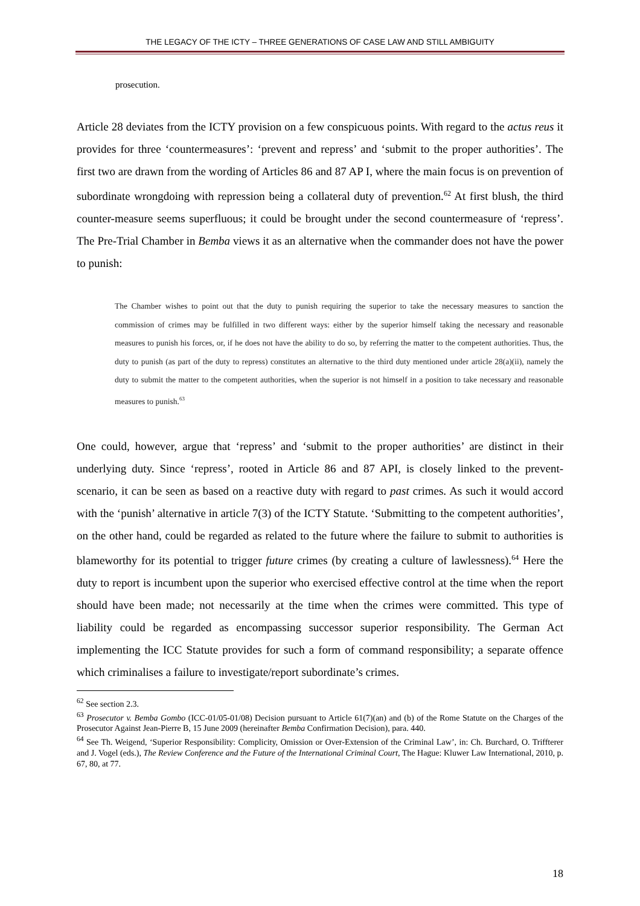THE LEGACY OF THE ICTY – THREE GENERATIONS OF CASE LAW AND STILL AMBIGUITY
prosecution.
Article 28 deviates from the ICTY provision on a few conspicuous points. With regard to the actus reus it provides for three ‘countermeasures’: ‘prevent and repress’ and ‘submit to the proper authorities’. The first two are drawn from the wording of Articles 86 and 87 AP I, where the main focus is on prevention of subordinate wrongdoing with repression being a collateral duty of prevention.<sup>62</sup> At first blush, the third counter-measure seems superfluous; it could be brought under the second countermeasure of ‘repress’. The Pre-Trial Chamber in Bemba views it as an alternative when the commander does not have the power to punish:
The Chamber wishes to point out that the duty to punish requiring the superior to take the necessary measures to sanction the commission of crimes may be fulfilled in two different ways: either by the superior himself taking the necessary and reasonable measures to punish his forces, or, if he does not have the ability to do so, by referring the matter to the competent authorities. Thus, the duty to punish (as part of the duty to repress) constitutes an alternative to the third duty mentioned under article 28(a)(ii), namely the duty to submit the matter to the competent authorities, when the superior is not himself in a position to take necessary and reasonable measures to punish.<sup>63</sup>
One could, however, argue that ‘repress’ and ‘submit to the proper authorities’ are distinct in their underlying duty. Since ‘repress’, rooted in Article 86 and 87 API, is closely linked to the prevent-scenario, it can be seen as based on a reactive duty with regard to past crimes. As such it would accord with the ‘punish’ alternative in article 7(3) of the ICTY Statute. ‘Submitting to the competent authorities’, on the other hand, could be regarded as related to the future where the failure to submit to authorities is blameworthy for its potential to trigger future crimes (by creating a culture of lawlessness).<sup>64</sup> Here the duty to report is incumbent upon the superior who exercised effective control at the time when the report should have been made; not necessarily at the time when the crimes were committed. This type of liability could be regarded as encompassing successor superior responsibility. The German Act implementing the ICC Statute provides for such a form of command responsibility; a separate offence which criminalises a failure to investigate/report subordinate’s crimes.
<sup>62</sup> See section 2.3.
<sup>63</sup> Prosecutor v. Bemba Gombo (ICC-01/05-01/08) Decision pursuant to Article 61(7)(an) and (b) of the Rome Statute on the Charges of the Prosecutor Against Jean-Pierre B, 15 June 2009 (hereinafter Bemba Confirmation Decision), para. 440.
<sup>64</sup> See Th. Weigend, ‘Superior Responsibility: Complicity, Omission or Over-Extension of the Criminal Law’, in: Ch. Burchard, O. Triffterer and J. Vogel (eds.), The Review Conference and the Future of the International Criminal Court, The Hague: Kluwer Law International, 2010, p. 67, 80, at 77.
18